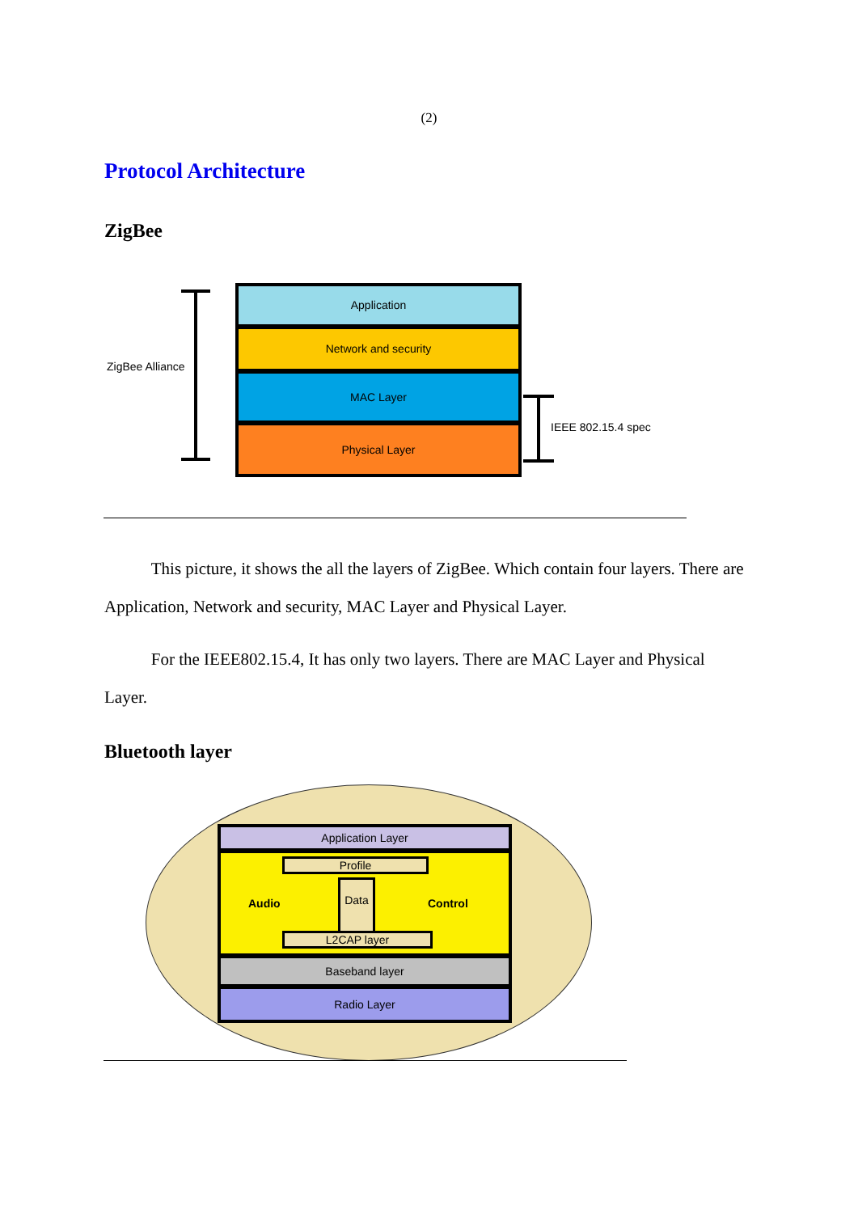(2)
Protocol Architecture
ZigBee
ZigBee Alliance
Application
Network and security
MAC Layer
Physical Layer
IEEE 802.15.4 spec
This picture, it shows the all the layers of ZigBee. Which contain four layers. There are Application, Network and security, MAC Layer and Physical Layer.
For the IEEE802.15.4, It has only two layers. There are MAC Layer and Physical Layer.
Bluetooth layer
Application Layer
Audio
Profile
Data
L2CAP layer
Control
Baseband layer
Radio Layer